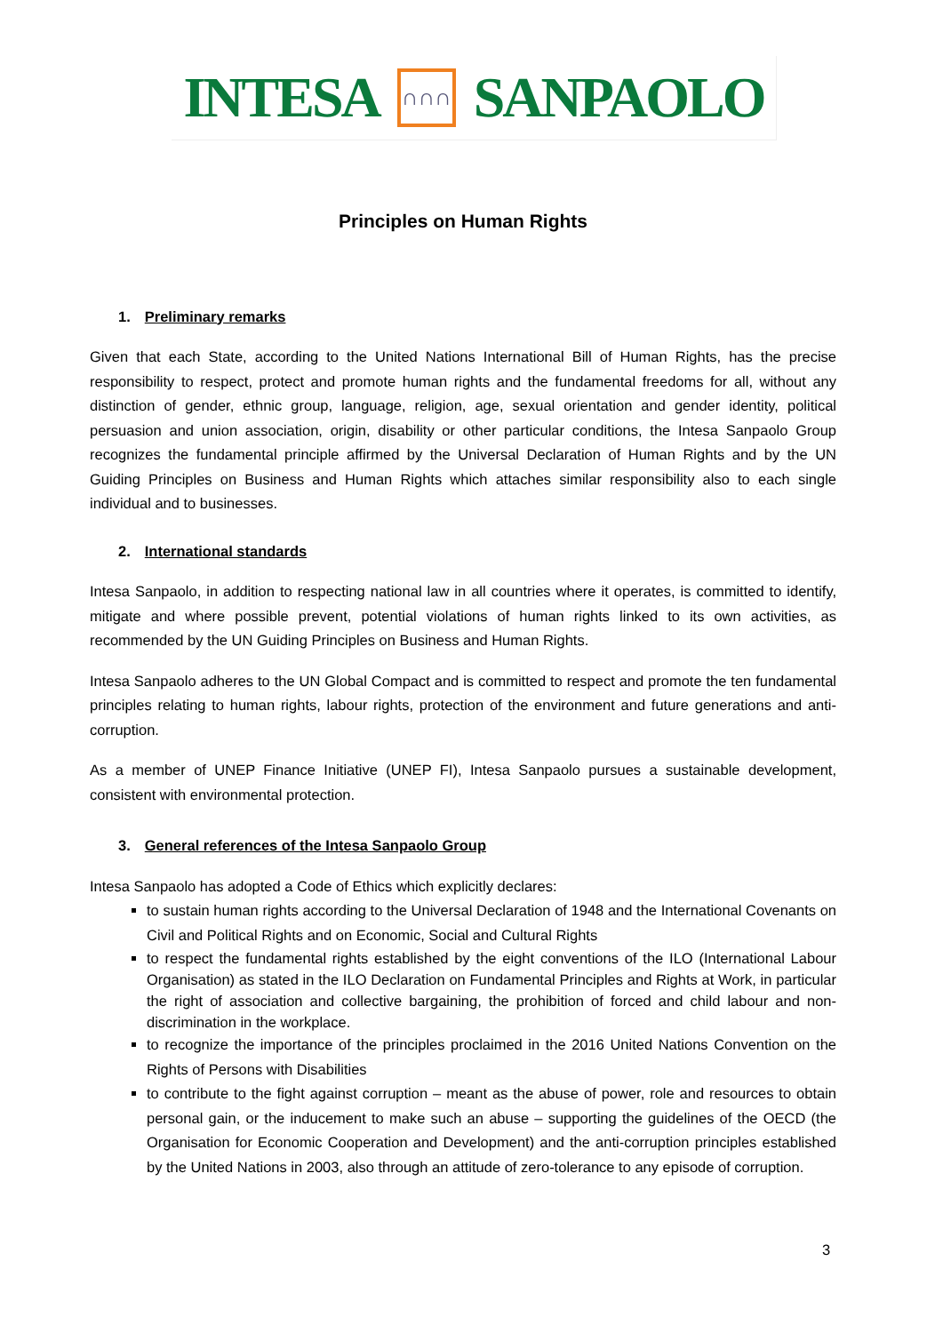INTESA
∩∩∩
SANPAOLO
Principles on Human Rights
1. Preliminary remarks
Given that each State, according to the United Nations International Bill of Human Rights, has the precise responsibility to respect, protect and promote human rights and the fundamental freedoms for all, without any distinction of gender, ethnic group, language, religion, age, sexual orientation and gender identity, political persuasion and union association, origin, disability or other particular conditions, the Intesa Sanpaolo Group recognizes the fundamental principle affirmed by the Universal Declaration of Human Rights and by the UN Guiding Principles on Business and Human Rights which attaches similar responsibility also to each single individual and to businesses.
2. International standards
Intesa Sanpaolo, in addition to respecting national law in all countries where it operates, is committed to identify, mitigate and where possible prevent, potential violations of human rights linked to its own activities, as recommended by the UN Guiding Principles on Business and Human Rights.
Intesa Sanpaolo adheres to the UN Global Compact and is committed to respect and promote the ten fundamental principles relating to human rights, labour rights, protection of the environment and future generations and anti- corruption.
As a member of UNEP Finance Initiative (UNEP FI), Intesa Sanpaolo pursues a sustainable development, consistent with environmental protection.
3. General references of the Intesa Sanpaolo Group
Intesa Sanpaolo has adopted a Code of Ethics which explicitly declares:
to sustain human rights according to the Universal Declaration of 1948 and the International Covenants on Civil and Political Rights and on Economic, Social and Cultural Rights
to respect the fundamental rights established by the eight conventions of the ILO (International Labour Organisation) as stated in the ILO Declaration on Fundamental Principles and Rights at Work, in particular the right of association and collective bargaining, the prohibition of forced and child labour and non-discrimination in the workplace.
to recognize the importance of the principles proclaimed in the 2016 United Nations Convention on the Rights of Persons with Disabilities
to contribute to the fight against corruption – meant as the abuse of power, role and resources to obtain personal gain, or the inducement to make such an abuse – supporting the guidelines of the OECD (the Organisation for Economic Cooperation and Development) and the anti-corruption principles established by the United Nations in 2003, also through an attitude of zero-tolerance to any episode of corruption.
3